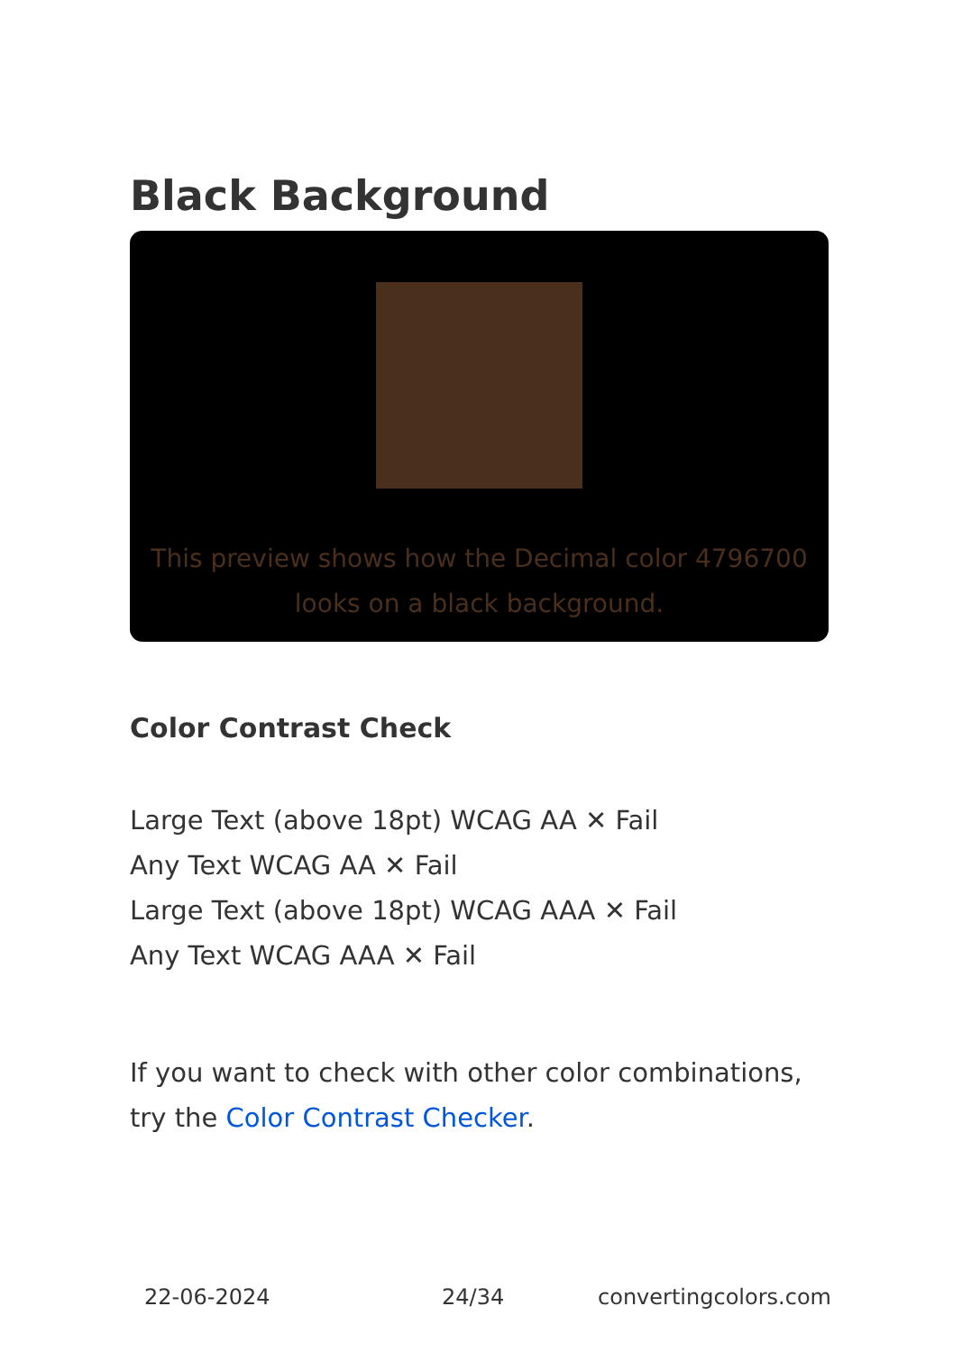Black Background
This preview shows how the Decimal color 4796700 looks on a black background.
Color Contrast Check
Large Text (above 18pt) WCAG AA ✕ Fail
Any Text WCAG AA ✕ Fail
Large Text (above 18pt) WCAG AAA ✕ Fail
Any Text WCAG AAA ✕ Fail
If you want to check with other color combinations, try the Color Contrast Checker.
22-06-2024 24/34 convertingcolors.com